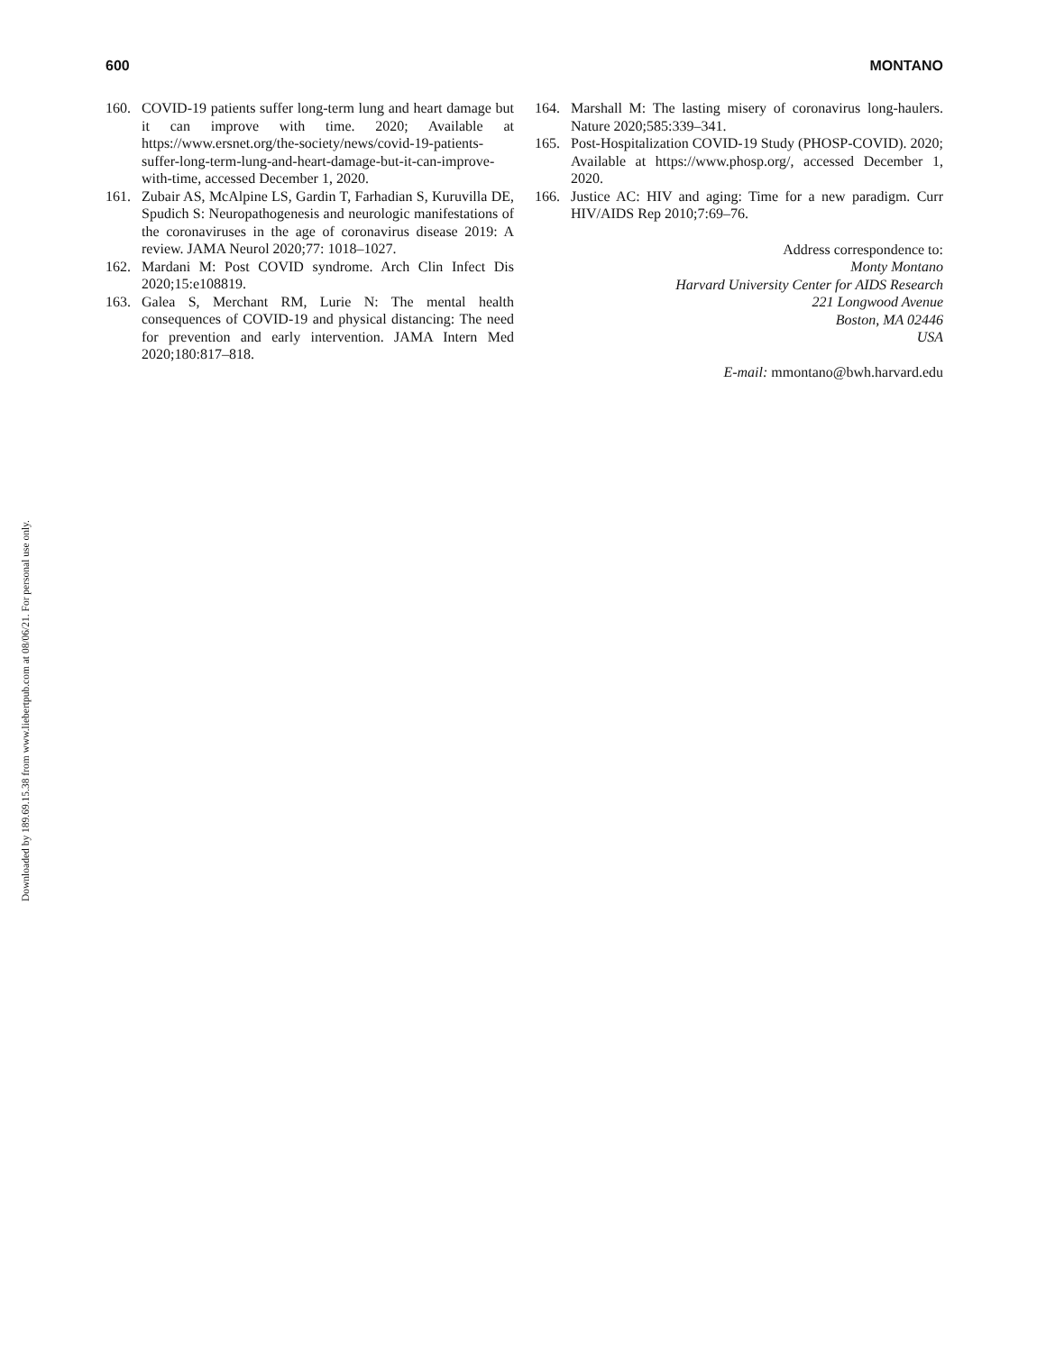600 MONTANO
160. COVID-19 patients suffer long-term lung and heart damage but it can improve with time. 2020; Available at https://www.ersnet.org/the-society/news/covid-19-patients-suffer-long-term-lung-and-heart-damage-but-it-can-improve-with-time, accessed December 1, 2020.
161. Zubair AS, McAlpine LS, Gardin T, Farhadian S, Kuruvilla DE, Spudich S: Neuropathogenesis and neurologic manifestations of the coronaviruses in the age of coronavirus disease 2019: A review. JAMA Neurol 2020;77: 1018–1027.
162. Mardani M: Post COVID syndrome. Arch Clin Infect Dis 2020;15:e108819.
163. Galea S, Merchant RM, Lurie N: The mental health consequences of COVID-19 and physical distancing: The need for prevention and early intervention. JAMA Intern Med 2020;180:817–818.
164. Marshall M: The lasting misery of coronavirus long-haulers. Nature 2020;585:339–341.
165. Post-Hospitalization COVID-19 Study (PHOSP-COVID). 2020; Available at https://www.phosp.org/, accessed December 1, 2020.
166. Justice AC: HIV and aging: Time for a new paradigm. Curr HIV/AIDS Rep 2010;7:69–76.
Address correspondence to:
Monty Montano
Harvard University Center for AIDS Research
221 Longwood Avenue
Boston, MA 02446
USA
E-mail: mmontano@bwh.harvard.edu
Downloaded by 189.69.15.38 from www.liebertpub.com at 08/06/21. For personal use only.